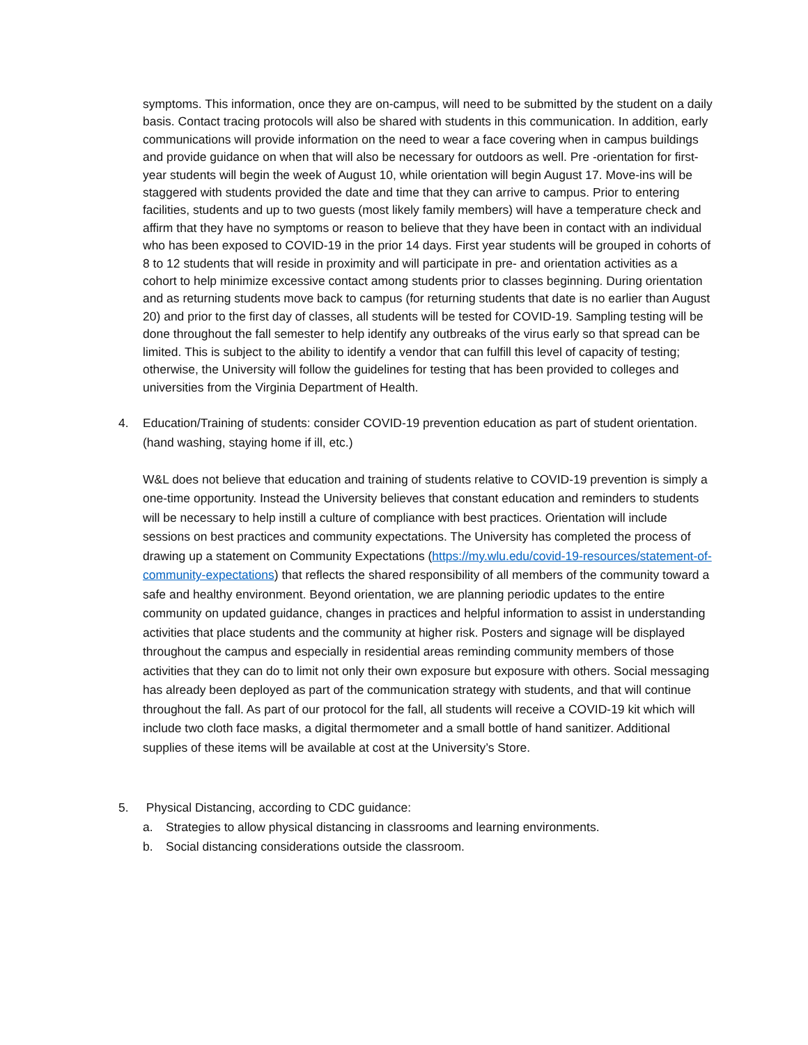symptoms. This information, once they are on-campus, will need to be submitted by the student on a daily basis. Contact tracing protocols will also be shared with students in this communication. In addition, early communications will provide information on the need to wear a face covering when in campus buildings and provide guidance on when that will also be necessary for outdoors as well. Pre -orientation for first-year students will begin the week of August 10, while orientation will begin August 17. Move-ins will be staggered with students provided the date and time that they can arrive to campus. Prior to entering facilities, students and up to two guests (most likely family members) will have a temperature check and affirm that they have no symptoms or reason to believe that they have been in contact with an individual who has been exposed to COVID-19 in the prior 14 days. First year students will be grouped in cohorts of 8 to 12 students that will reside in proximity and will participate in pre- and orientation activities as a cohort to help minimize excessive contact among students prior to classes beginning. During orientation and as returning students move back to campus (for returning students that date is no earlier than August 20) and prior to the first day of classes, all students will be tested for COVID-19. Sampling testing will be done throughout the fall semester to help identify any outbreaks of the virus early so that spread can be limited. This is subject to the ability to identify a vendor that can fulfill this level of capacity of testing; otherwise, the University will follow the guidelines for testing that has been provided to colleges and universities from the Virginia Department of Health.
4. Education/Training of students: consider COVID-19 prevention education as part of student orientation. (hand washing, staying home if ill, etc.)
W&L does not believe that education and training of students relative to COVID-19 prevention is simply a one-time opportunity. Instead the University believes that constant education and reminders to students will be necessary to help instill a culture of compliance with best practices. Orientation will include sessions on best practices and community expectations. The University has completed the process of drawing up a statement on Community Expectations (https://my.wlu.edu/covid-19-resources/statement-of-community-expectations) that reflects the shared responsibility of all members of the community toward a safe and healthy environment. Beyond orientation, we are planning periodic updates to the entire community on updated guidance, changes in practices and helpful information to assist in understanding activities that place students and the community at higher risk. Posters and signage will be displayed throughout the campus and especially in residential areas reminding community members of those activities that they can do to limit not only their own exposure but exposure with others. Social messaging has already been deployed as part of the communication strategy with students, and that will continue throughout the fall. As part of our protocol for the fall, all students will receive a COVID-19 kit which will include two cloth face masks, a digital thermometer and a small bottle of hand sanitizer. Additional supplies of these items will be available at cost at the University’s Store.
5. Physical Distancing, according to CDC guidance:
a. Strategies to allow physical distancing in classrooms and learning environments.
b. Social distancing considerations outside the classroom.